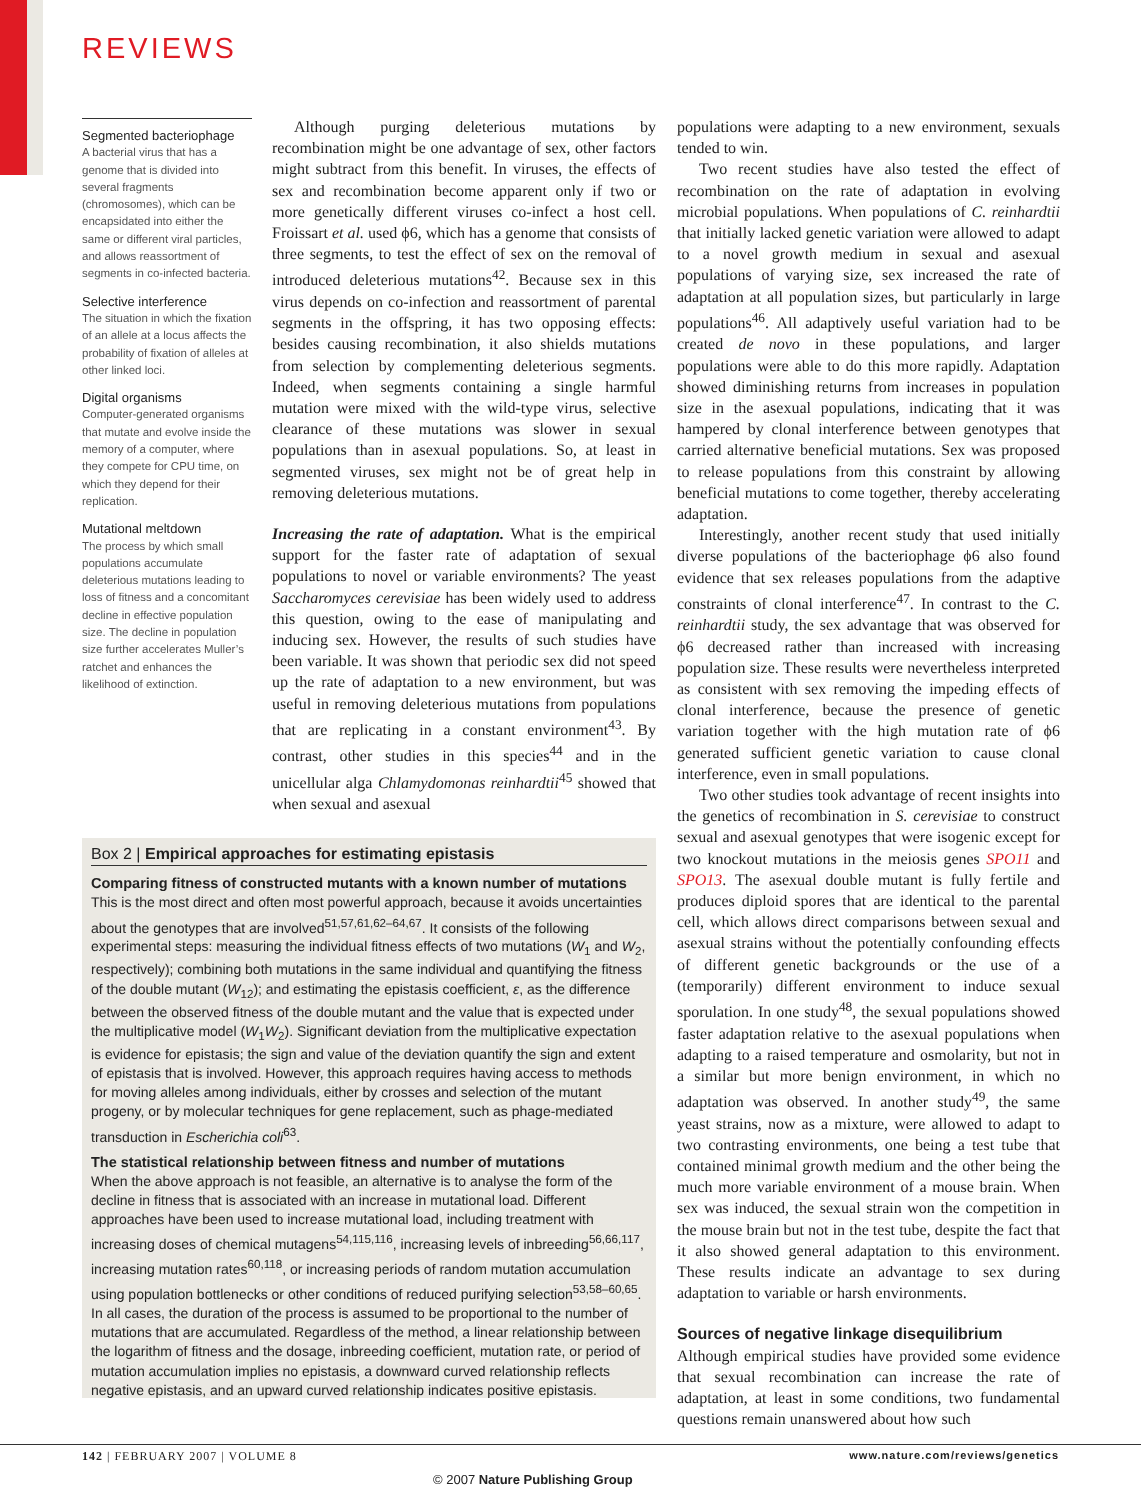REVIEWS
Segmented bacteriophage
A bacterial virus that has a genome that is divided into several fragments (chromosomes), which can be encapsidated into either the same or different viral particles, and allows reassortment of segments in co-infected bacteria.
Selective interference
The situation in which the fixation of an allele at a locus affects the probability of fixation of alleles at other linked loci.
Digital organisms
Computer-generated organisms that mutate and evolve inside the memory of a computer, where they compete for CPU time, on which they depend for their replication.
Mutational meltdown
The process by which small populations accumulate deleterious mutations leading to loss of fitness and a concomitant decline in effective population size. The decline in population size further accelerates Muller’s ratchet and enhances the likelihood of extinction.
Although purging deleterious mutations by recombination might be one advantage of sex, other factors might subtract from this benefit. In viruses, the effects of sex and recombination become apparent only if two or more genetically different viruses co-infect a host cell. Froissart et al. used ϕ6, which has a genome that consists of three segments, to test the effect of sex on the removal of introduced deleterious mutations<sup>42</sup>. Because sex in this virus depends on co-infection and reassortment of parental segments in the offspring, it has two opposing effects: besides causing recombination, it also shields mutations from selection by complementing deleterious segments. Indeed, when segments containing a single harmful mutation were mixed with the wild-type virus, selective clearance of these mutations was slower in sexual populations than in asexual populations. So, at least in segmented viruses, sex might not be of great help in removing deleterious mutations.
Increasing the rate of adaptation. What is the empirical support for the faster rate of adaptation of sexual populations to novel or variable environments? The yeast Saccharomyces cerevisiae has been widely used to address this question, owing to the ease of manipulating and inducing sex. However, the results of such studies have been variable. It was shown that periodic sex did not speed up the rate of adaptation to a new environment, but was useful in removing deleterious mutations from populations that are replicating in a constant environment<sup>43</sup>. By contrast, other studies in this species<sup>44</sup> and in the unicellular alga Chlamydomonas reinhardtii<sup>45</sup> showed that when sexual and asexual
populations were adapting to a new environment, sexuals tended to win.
Two recent studies have also tested the effect of recombination on the rate of adaptation in evolving microbial populations. When populations of C. reinhardtii that initially lacked genetic variation were allowed to adapt to a novel growth medium in sexual and asexual populations of varying size, sex increased the rate of adaptation at all population sizes, but particularly in large populations<sup>46</sup>. All adaptively useful variation had to be created de novo in these populations, and larger populations were able to do this more rapidly. Adaptation showed diminishing returns from increases in population size in the asexual populations, indicating that it was hampered by clonal interference between genotypes that carried alternative beneficial mutations. Sex was proposed to release populations from this constraint by allowing beneficial mutations to come together, thereby accelerating adaptation.
Interestingly, another recent study that used initially diverse populations of the bacteriophage ϕ6 also found evidence that sex releases populations from the adaptive constraints of clonal interference<sup>47</sup>. In contrast to the C. reinhardtii study, the sex advantage that was observed for ϕ6 decreased rather than increased with increasing population size. These results were nevertheless interpreted as consistent with sex removing the impeding effects of clonal interference, because the presence of genetic variation together with the high mutation rate of ϕ6 generated sufficient genetic variation to cause clonal interference, even in small populations.
Two other studies took advantage of recent insights into the genetics of recombination in S. cerevisiae to construct sexual and asexual genotypes that were isogenic except for two knockout mutations in the meiosis genes SPO11 and SPO13. The asexual double mutant is fully fertile and produces diploid spores that are identical to the parental cell, which allows direct comparisons between sexual and asexual strains without the potentially confounding effects of different genetic backgrounds or the use of a (temporarily) different environment to induce sexual sporulation. In one study<sup>48</sup>, the sexual populations showed faster adaptation relative to the asexual populations when adapting to a raised temperature and osmolarity, but not in a similar but more benign environment, in which no adaptation was observed. In another study<sup>49</sup>, the same yeast strains, now as a mixture, were allowed to adapt to two contrasting environments, one being a test tube that contained minimal growth medium and the other being the much more variable environment of a mouse brain. When sex was induced, the sexual strain won the competition in the mouse brain but not in the test tube, despite the fact that it also showed general adaptation to this environment. These results indicate an advantage to sex during adaptation to variable or harsh environments.
Sources of negative linkage disequilibrium
Although empirical studies have provided some evidence that sexual recombination can increase the rate of adaptation, at least in some conditions, two fundamental questions remain unanswered about how such
Box 2 | Empirical approaches for estimating epistasis
Comparing fitness of constructed mutants with a known number of mutations
This is the most direct and often most powerful approach, because it avoids uncertainties about the genotypes that are involved<sup>51,57,61,62–64,67</sup>. It consists of the following experimental steps: measuring the individual fitness effects of two mutations (W<sub>1</sub> and W<sub>2</sub>, respectively); combining both mutations in the same individual and quantifying the fitness of the double mutant (W<sub>12</sub>); and estimating the epistasis coefficient, ε, as the difference between the observed fitness of the double mutant and the value that is expected under the multiplicative model (W<sub>1</sub>W<sub>2</sub>). Significant deviation from the multiplicative expectation is evidence for epistasis; the sign and value of the deviation quantify the sign and extent of epistasis that is involved. However, this approach requires having access to methods for moving alleles among individuals, either by crosses and selection of the mutant progeny, or by molecular techniques for gene replacement, such as phage-mediated transduction in Escherichia coli<sup>63</sup>.
The statistical relationship between fitness and number of mutations
When the above approach is not feasible, an alternative is to analyse the form of the decline in fitness that is associated with an increase in mutational load. Different approaches have been used to increase mutational load, including treatment with increasing doses of chemical mutagens<sup>54,115,116</sup>, increasing levels of inbreeding<sup>56,66,117</sup>, increasing mutation rates<sup>60,118</sup>, or increasing periods of random mutation accumulation using population bottlenecks or other conditions of reduced purifying selection<sup>53,58–60,65</sup>. In all cases, the duration of the process is assumed to be proportional to the number of mutations that are accumulated. Regardless of the method, a linear relationship between the logarithm of fitness and the dosage, inbreeding coefficient, mutation rate, or period of mutation accumulation implies no epistasis, a downward curved relationship reflects negative epistasis, and an upward curved relationship indicates positive epistasis.
142 | FEBRUARY 2007 | VOLUME 8
www.nature.com/reviews/genetics
© 2007 Nature Publishing Group